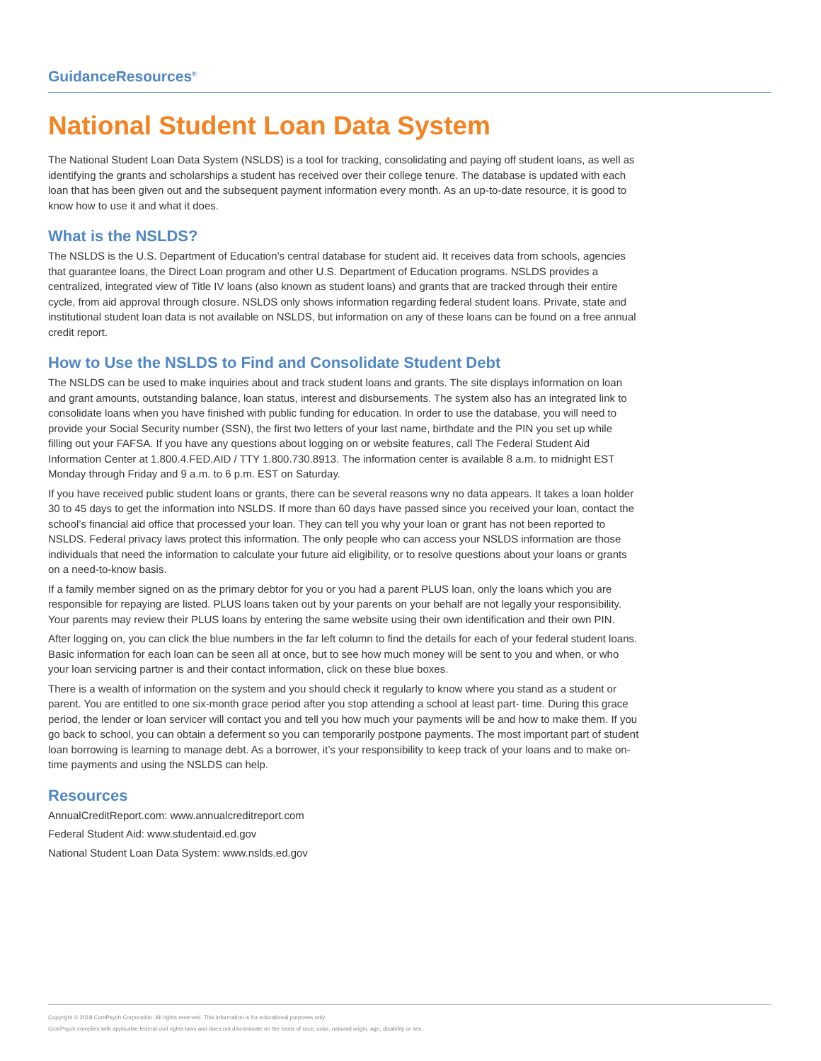GuidanceResources<sup>®</sup>
National Student Loan Data System
The National Student Loan Data System (NSLDS) is a tool for tracking, consolidating and paying off student loans, as well as identifying the grants and scholarships a student has received over their college tenure. The database is updated with each loan that has been given out and the subsequent payment information every month. As an up-to-date resource, it is good to know how to use it and what it does.
What is the NSLDS?
The NSLDS is the U.S. Department of Education’s central database for student aid. It receives data from schools, agencies that guarantee loans, the Direct Loan program and other U.S. Department of Education programs. NSLDS provides a centralized, integrated view of Title IV loans (also known as student loans) and grants that are tracked through their entire cycle, from aid approval through closure. NSLDS only shows information regarding federal student loans. Private, state and institutional student loan data is not available on NSLDS, but information on any of these loans can be found on a free annual credit report.
How to Use the NSLDS to Find and Consolidate Student Debt
The NSLDS can be used to make inquiries about and track student loans and grants. The site displays information on loan and grant amounts, outstanding balance, loan status, interest and disbursements. The system also has an integrated link to consolidate loans when you have finished with public funding for education. In order to use the database, you will need to provide your Social Security number (SSN), the first two letters of your last name, birthdate and the PIN you set up while filling out your FAFSA. If you have any questions about logging on or website features, call The Federal Student Aid Information Center at 1.800.4.FED.AID / TTY 1.800.730.8913. The information center is available 8 a.m. to midnight EST Monday through Friday and 9 a.m. to 6 p.m. EST on Saturday.
If you have received public student loans or grants, there can be several reasons wny no data appears. It takes a loan holder 30 to 45 days to get the information into NSLDS. If more than 60 days have passed since you received your loan, contact the school’s financial aid office that processed your loan. They can tell you why your loan or grant has not been reported to NSLDS. Federal privacy laws protect this information. The only people who can access your NSLDS information are those individuals that need the information to calculate your future aid eligibility, or to resolve questions about your loans or grants on a need-to-know basis.
If a family member signed on as the primary debtor for you or you had a parent PLUS loan, only the loans which you are responsible for repaying are listed. PLUS loans taken out by your parents on your behalf are not legally your responsibility. Your parents may review their PLUS loans by entering the same website using their own identification and their own PIN.
After logging on, you can click the blue numbers in the far left column to find the details for each of your federal student loans. Basic information for each loan can be seen all at once, but to see how much money will be sent to you and when, or who your loan servicing partner is and their contact information, click on these blue boxes.
There is a wealth of information on the system and you should check it regularly to know where you stand as a student or parent. You are entitled to one six-month grace period after you stop attending a school at least part- time. During this grace period, the lender or loan servicer will contact you and tell you how much your payments will be and how to make them. If you go back to school, you can obtain a deferment so you can temporarily postpone payments. The most important part of student loan borrowing is learning to manage debt. As a borrower, it’s your responsibility to keep track of your loans and to make on-time payments and using the NSLDS can help.
Resources
AnnualCreditReport.com: www.annualcreditreport.com
Federal Student Aid: www.studentaid.ed.gov
National Student Loan Data System: www.nslds.ed.gov
Copyright © 2018 ComPsych Corporation. All rights reserved. This information is for educational purposes only.
ComPsych complies with applicable federal civil rights laws and does not discriminate on the basis of race, color, national origin, age, disability or sex.